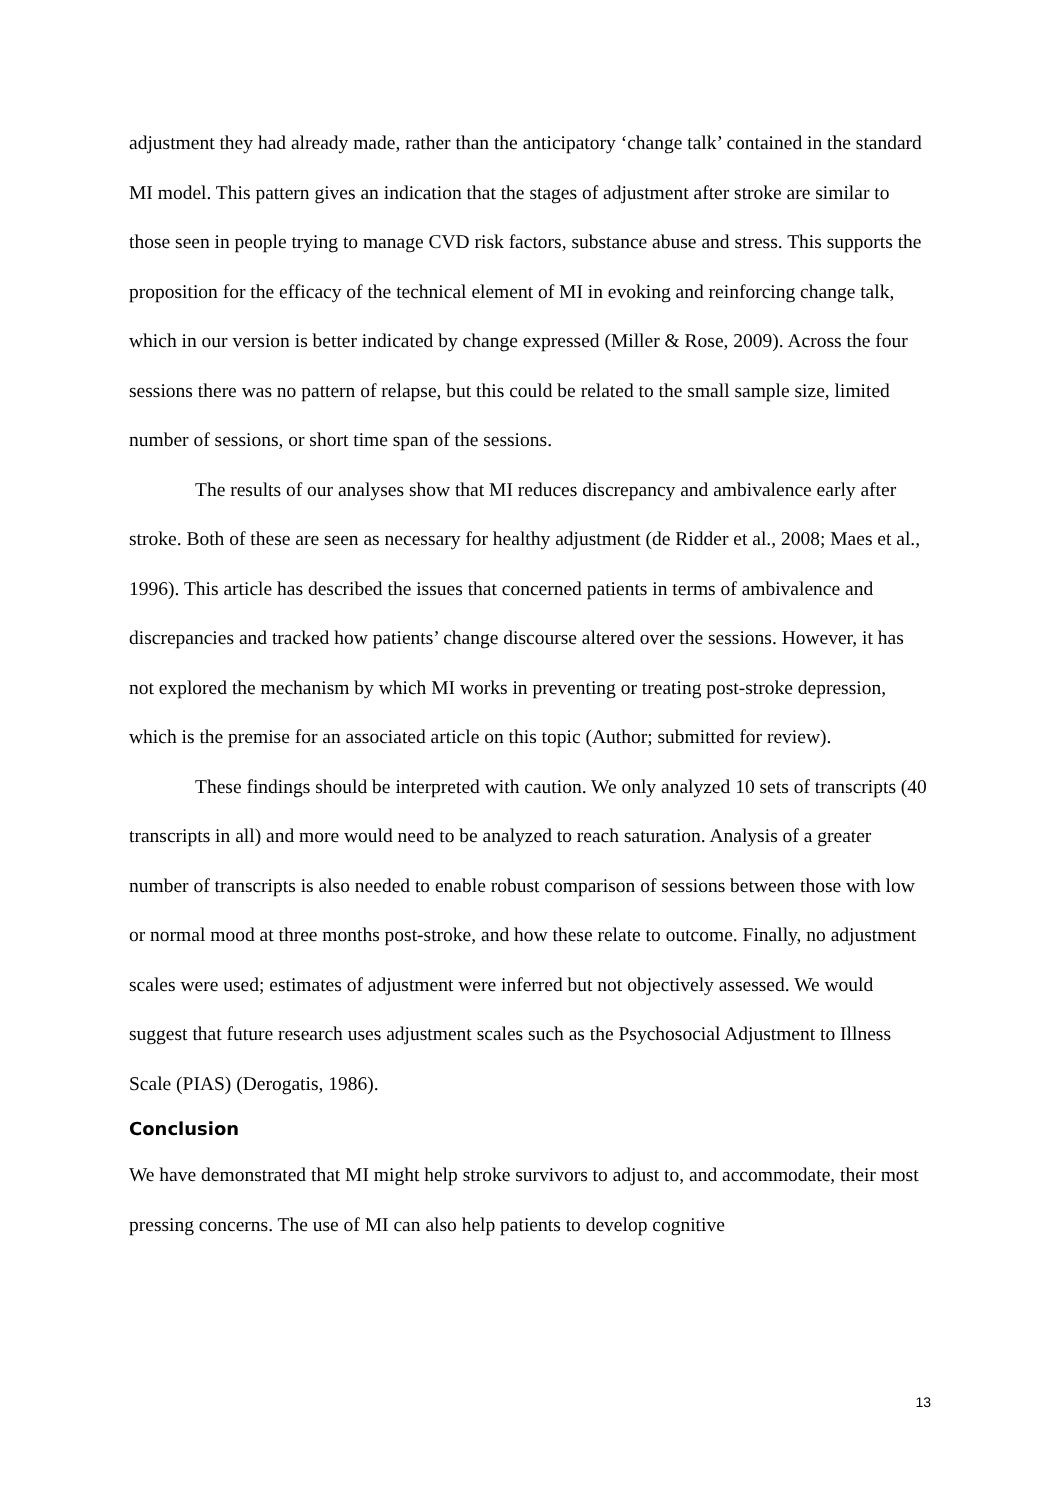adjustment they had already made, rather than the anticipatory ‘change talk’ contained in the standard MI model. This pattern gives an indication that the stages of adjustment after stroke are similar to those seen in people trying to manage CVD risk factors, substance abuse and stress. This supports the proposition for the efficacy of the technical element of MI in evoking and reinforcing change talk, which in our version is better indicated by change expressed (Miller & Rose, 2009). Across the four sessions there was no pattern of relapse, but this could be related to the small sample size, limited number of sessions, or short time span of the sessions.
The results of our analyses show that MI reduces discrepancy and ambivalence early after stroke. Both of these are seen as necessary for healthy adjustment (de Ridder et al., 2008; Maes et al., 1996). This article has described the issues that concerned patients in terms of ambivalence and discrepancies and tracked how patients’ change discourse altered over the sessions. However, it has not explored the mechanism by which MI works in preventing or treating post-stroke depression, which is the premise for an associated article on this topic (Author; submitted for review).
These findings should be interpreted with caution. We only analyzed 10 sets of transcripts (40 transcripts in all) and more would need to be analyzed to reach saturation. Analysis of a greater number of transcripts is also needed to enable robust comparison of sessions between those with low or normal mood at three months post-stroke, and how these relate to outcome. Finally, no adjustment scales were used; estimates of adjustment were inferred but not objectively assessed. We would suggest that future research uses adjustment scales such as the Psychosocial Adjustment to Illness Scale (PIAS) (Derogatis, 1986).
Conclusion
We have demonstrated that MI might help stroke survivors to adjust to, and accommodate, their most pressing concerns. The use of MI can also help patients to develop cognitive
13